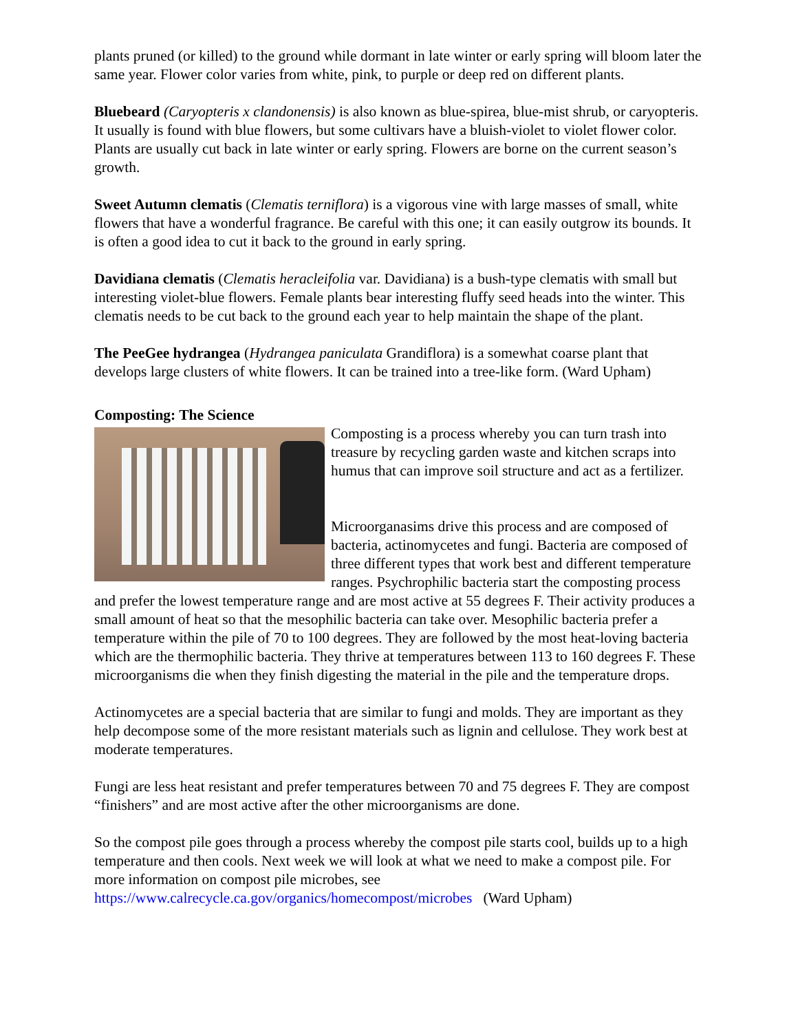plants pruned (or killed) to the ground while dormant in late winter or early spring will bloom later the same year. Flower color varies from white, pink, to purple or deep red on different plants.
Bluebeard (Caryopteris x clandonensis) is also known as blue-spirea, blue-mist shrub, or caryopteris. It usually is found with blue flowers, but some cultivars have a bluish-violet to violet flower color. Plants are usually cut back in late winter or early spring. Flowers are borne on the current season’s growth.
Sweet Autumn clematis (Clematis terniflora) is a vigorous vine with large masses of small, white flowers that have a wonderful fragrance. Be careful with this one; it can easily outgrow its bounds. It is often a good idea to cut it back to the ground in early spring.
Davidiana clematis (Clematis heracleifolia var. Davidiana) is a bush-type clematis with small but interesting violet-blue flowers. Female plants bear interesting fluffy seed heads into the winter. This clematis needs to be cut back to the ground each year to help maintain the shape of the plant.
The PeeGee hydrangea (Hydrangea paniculata Grandiflora) is a somewhat coarse plant that develops large clusters of white flowers. It can be trained into a tree-like form. (Ward Upham)
Composting: The Science
Composting is a process whereby you can turn trash into treasure by recycling garden waste and kitchen scraps into humus that can improve soil structure and act as a fertilizer.
Microorganasims drive this process and are composed of bacteria, actinomycetes and fungi. Bacteria are composed of three different types that work best and different temperature ranges. Psychrophilic bacteria start the composting process and prefer the lowest temperature range and are most active at 55 degrees F. Their activity produces a small amount of heat so that the mesophilic bacteria can take over. Mesophilic bacteria prefer a temperature within the pile of 70 to 100 degrees. They are followed by the most heat-loving bacteria which are the thermophilic bacteria. They thrive at temperatures between 113 to 160 degrees F. These microorganisms die when they finish digesting the material in the pile and the temperature drops.
Actinomycetes are a special bacteria that are similar to fungi and molds. They are important as they help decompose some of the more resistant materials such as lignin and cellulose. They work best at moderate temperatures.
Fungi are less heat resistant and prefer temperatures between 70 and 75 degrees F. They are compost “finishers” and are most active after the other microorganisms are done.
So the compost pile goes through a process whereby the compost pile starts cool, builds up to a high temperature and then cools. Next week we will look at what we need to make a compost pile. For more information on compost pile microbes, see https://www.calrecycle.ca.gov/organics/homecompost/microbes (Ward Upham)